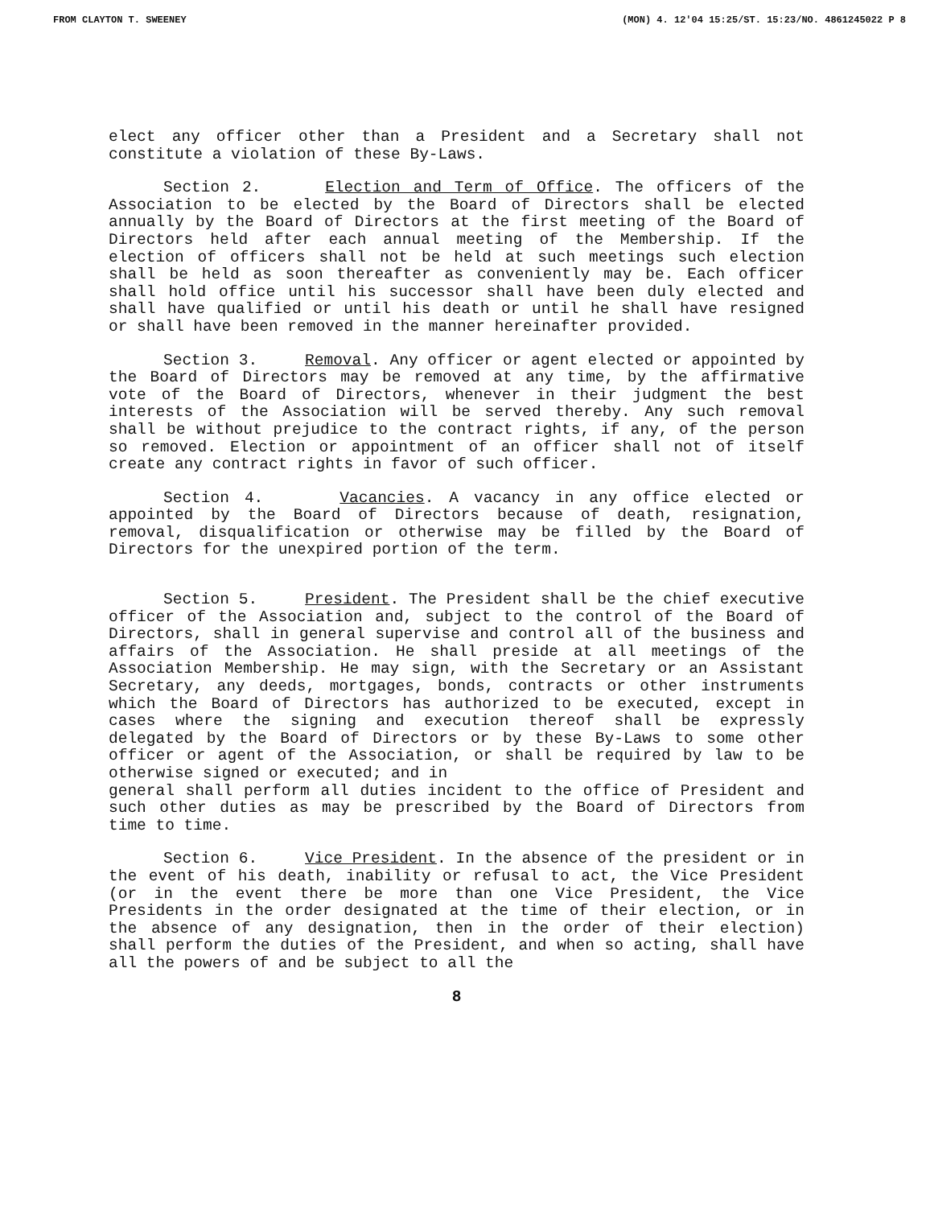FROM CLAYTON T. SWEENEY (MON) 4. 12'04 15:25/ST. 15:23/NO. 4861245022 P 8
elect any officer other than a President and a Secretary shall not constitute a violation of these By-Laws.
Section 2. Election and Term of Office. The officers of the Association to be elected by the Board of Directors shall be elected annually by the Board of Directors at the first meeting of the Board of Directors held after each annual meeting of the Membership. If the election of officers shall not be held at such meetings such election shall be held as soon thereafter as conveniently may be. Each officer shall hold office until his successor shall have been duly elected and shall have qualified or until his death or until he shall have resigned or shall have been removed in the manner hereinafter provided.
Section 3. Removal. Any officer or agent elected or appointed by the Board of Directors may be removed at any time, by the affirmative vote of the Board of Directors, whenever in their judgment the best interests of the Association will be served thereby. Any such removal shall be without prejudice to the contract rights, if any, of the person so removed. Election or appointment of an officer shall not of itself create any contract rights in favor of such officer.
Section 4. Vacancies. A vacancy in any office elected or appointed by the Board of Directors because of death, resignation, removal, disqualification or otherwise may be filled by the Board of Directors for the unexpired portion of the term.
Section 5. President. The President shall be the chief executive officer of the Association and, subject to the control of the Board of Directors, shall in general supervise and control all of the business and affairs of the Association. He shall preside at all meetings of the Association Membership. He may sign, with the Secretary or an Assistant Secretary, any deeds, mortgages, bonds, contracts or other instruments which the Board of Directors has authorized to be executed, except in cases where the signing and execution thereof shall be expressly delegated by the Board of Directors or by these By-Laws to some other officer or agent of the Association, or shall be required by law to be otherwise signed or executed; and in
general shall perform all duties incident to the office of President and such other duties as may be prescribed by the Board of Directors from time to time.
Section 6. Vice President. In the absence of the president or in the event of his death, inability or refusal to act, the Vice President (or in the event there be more than one Vice President, the Vice Presidents in the order designated at the time of their election, or in the absence of any designation, then in the order of their election) shall perform the duties of the President, and when so acting, shall have all the powers of and be subject to all the
8